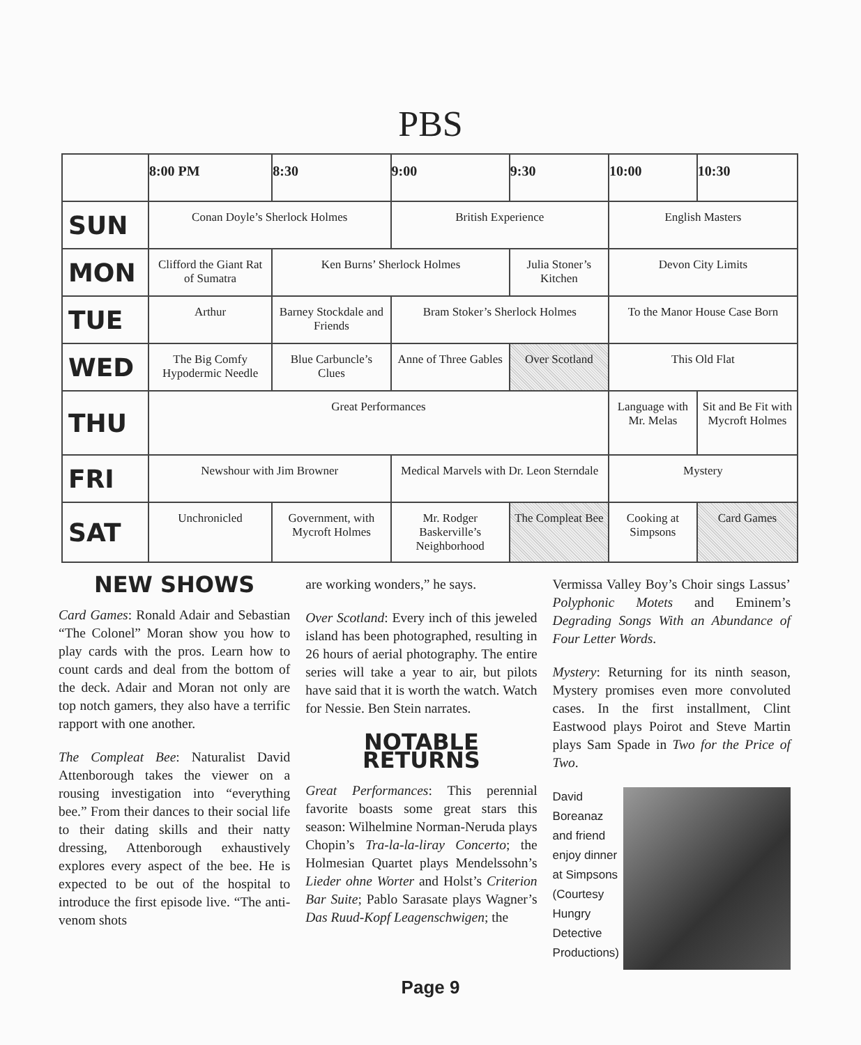PBS
| | 8:00 PM | 8:30 | 9:00 | 9:30 | 10:00 | 10:30 |
| --- | --- | --- | --- | --- | --- | --- |
| SUN | Conan Doyle’s Sherlock Holmes | | British Experience | | English Masters | |
| MON | Clifford the Giant Rat of Sumatra | Ken Burns’ Sherlock Holmes | | Julia Stoner’s Kitchen | Devon City Limits | |
| TUE | Arthur | Barney Stockdale and Friends | Bram Stoker’s Sherlock Holmes | | To the Manor House Case Born | |
| WED | The Big Comfy Hypodermic Needle | Blue Carbuncle’s Clues | Anne of Three Gables | Over Scotland | This Old Flat | |
| THU | Great Performances | | | | Language with Mr. Melas | Sit and Be Fit with Mycroft Holmes |
| FRI | Newshour with Jim Browner | | Medical Marvels with Dr. Leon Sterndale | | Mystery | |
| SAT | Unchronicled | Government, with Mycroft Holmes | Mr. Rodger Baskerville’s Neighborhood | The Compleat Bee | Cooking at Simpsons | Card Games |
NEW SHOWS
Card Games: Ronald Adair and Sebastian “The Colonel” Moran show you how to play cards with the pros. Learn how to count cards and deal from the bottom of the deck. Adair and Moran not only are top notch gamers, they also have a terrific rapport with one another.
The Compleat Bee: Naturalist David Attenborough takes the viewer on a rousing investigation into “everything bee.” From their dances to their social life to their dating skills and their natty dressing, Attenborough exhaustively explores every aspect of the bee. He is expected to be out of the hospital to introduce the first episode live. “The anti-venom shots
are working wonders,” he says.
Over Scotland: Every inch of this jeweled island has been photographed, resulting in 26 hours of aerial photography. The entire series will take a year to air, but pilots have said that it is worth the watch. Watch for Nessie. Ben Stein narrates.
NOTABLE RETURNS
Great Performances: This perennial favorite boasts some great stars this season: Wilhelmine Norman-Neruda plays Chopin’s Tra-la-la-liray Concerto; the Holmesian Quartet plays Mendelssohn’s Lieder ohne Worter and Holst’s Criterion Bar Suite; Pablo Sarasate plays Wagner’s Das Ruud-Kopf Leagenschwigen; the
Vermissa Valley Boy’s Choir sings Lassus’ Polyphonic Motets and Eminem’s Degrading Songs With an Abundance of Four Letter Words.
Mystery: Returning for its ninth season, Mystery promises even more convoluted cases. In the first installment, Clint Eastwood plays Poirot and Steve Martin plays Sam Spade in Two for the Price of Two.
David Boreanaz and friend enjoy dinner at Simpsons (Courtesy Hungry Detective Productions)
Page 9